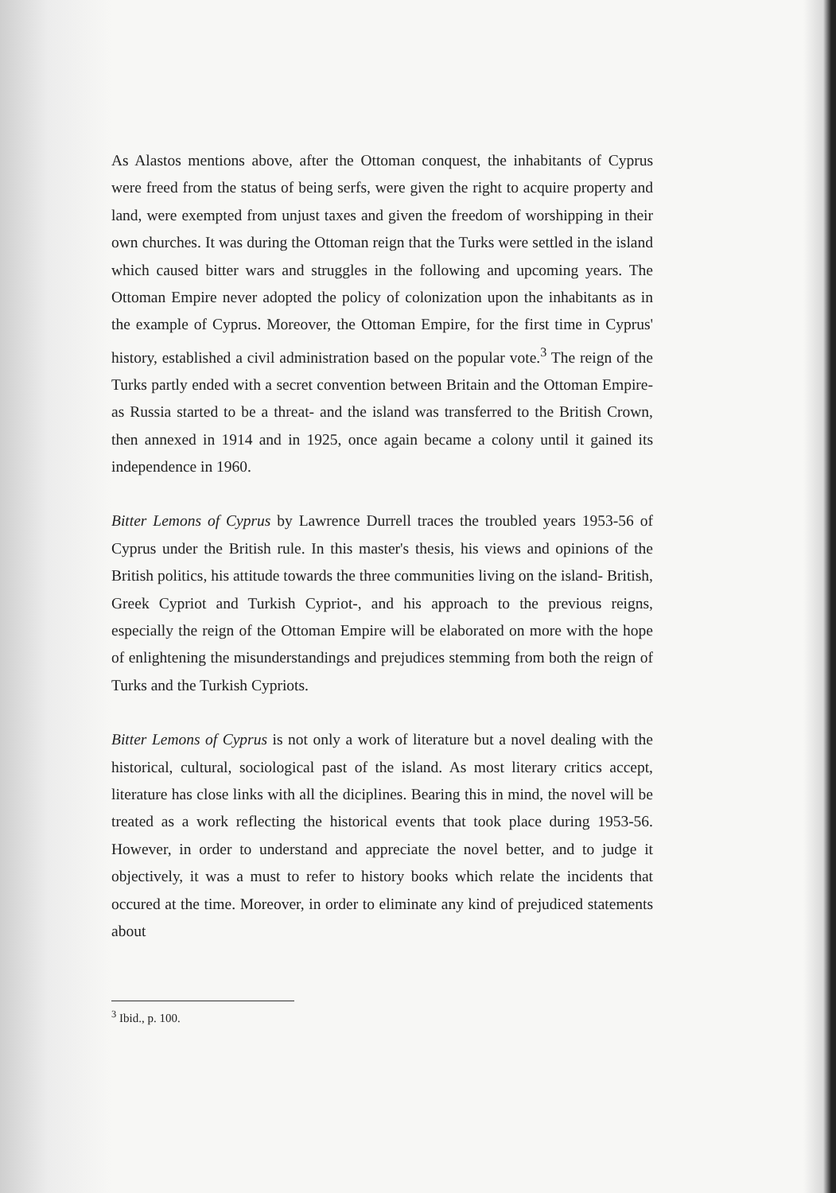As Alastos mentions above, after the Ottoman conquest, the inhabitants of Cyprus were freed from the status of being serfs, were given the right to acquire property and land, were exempted from unjust taxes and given the freedom of worshipping in their own churches. It was during the Ottoman reign that the Turks were settled in the island which caused bitter wars and struggles in the following and upcoming years. The Ottoman Empire never adopted the policy of colonization upon the inhabitants as in the example of Cyprus. Moreover, the Ottoman Empire, for the first time in Cyprus' history, established a civil administration based on the popular vote.<sup>3</sup> The reign of the Turks partly ended with a secret convention between Britain and the Ottoman Empire- as Russia started to be a threat- and the island was transferred to the British Crown, then annexed in 1914 and in 1925, once again became a colony until it gained its independence in 1960.
Bitter Lemons of Cyprus by Lawrence Durrell traces the troubled years 1953-56 of Cyprus under the British rule. In this master's thesis, his views and opinions of the British politics, his attitude towards the three communities living on the island- British, Greek Cypriot and Turkish Cypriot-, and his approach to the previous reigns, especially the reign of the Ottoman Empire will be elaborated on more with the hope of enlightening the misunderstandings and prejudices stemming from both the reign of Turks and the Turkish Cypriots.
Bitter Lemons of Cyprus is not only a work of literature but a novel dealing with the historical, cultural, sociological past of the island. As most literary critics accept, literature has close links with all the diciplines. Bearing this in mind, the novel will be treated as a work reflecting the historical events that took place during 1953-56. However, in order to understand and appreciate the novel better, and to judge it objectively, it was a must to refer to history books which relate the incidents that occured at the time. Moreover, in order to eliminate any kind of prejudiced statements about
<sup>3</sup> Ibid., p. 100.